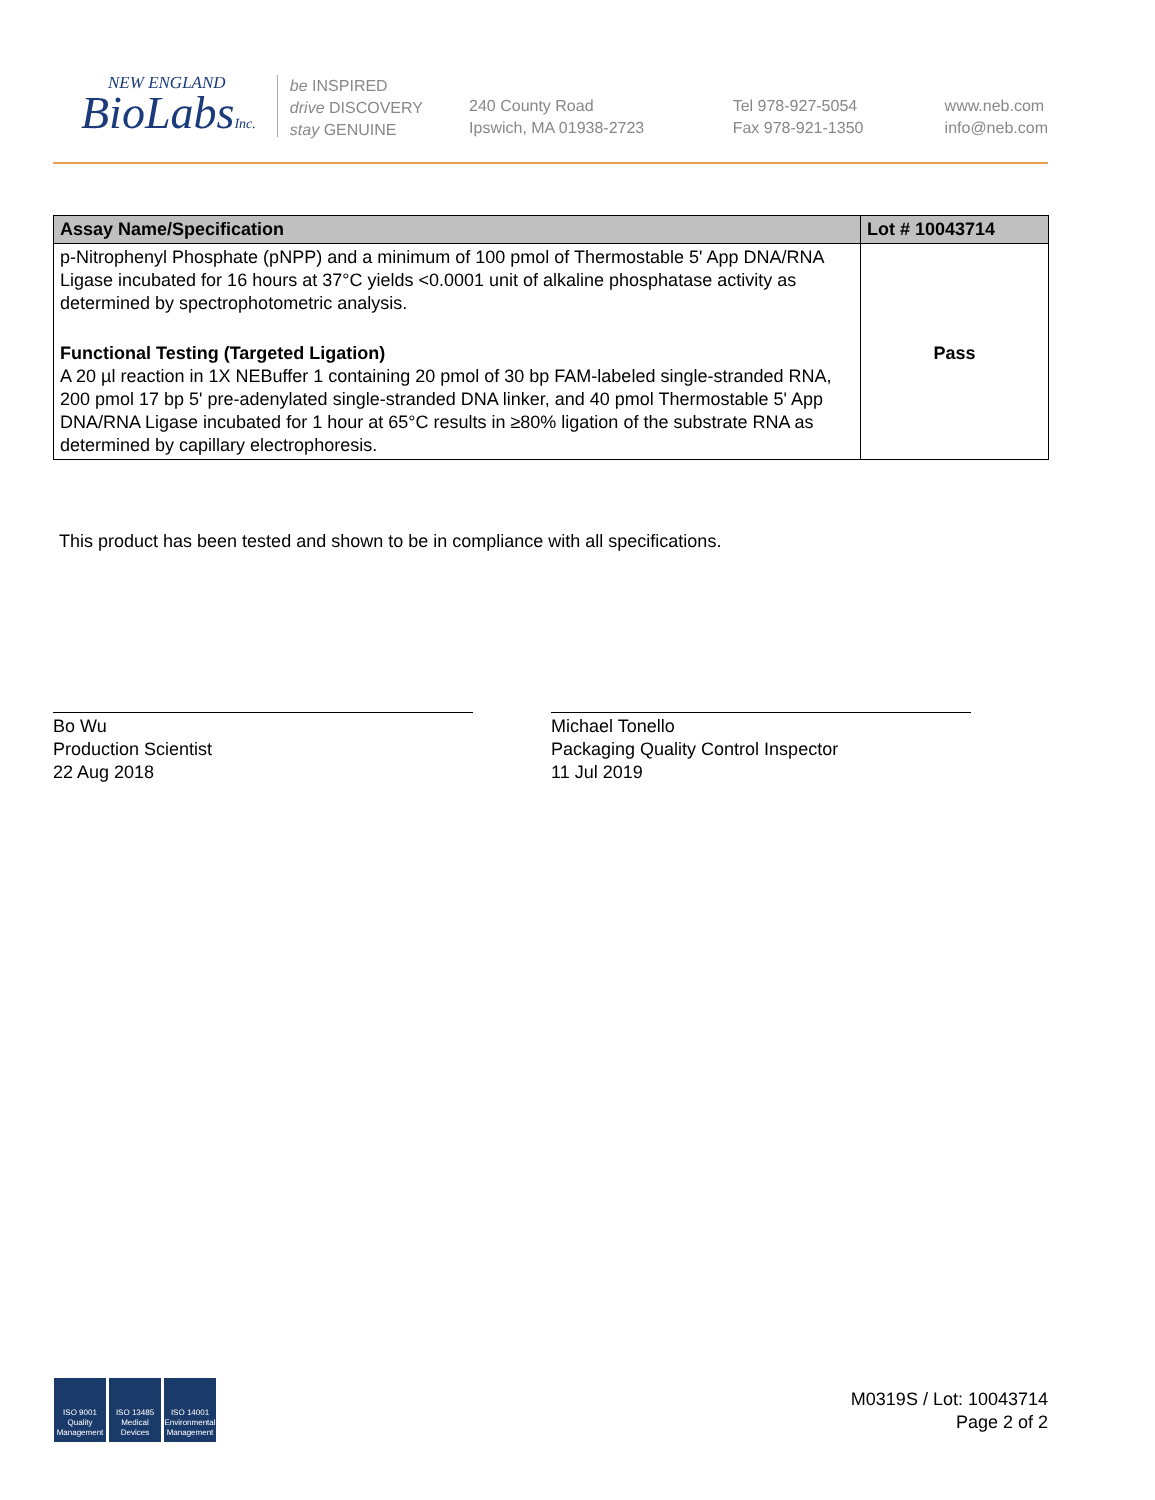NEW ENGLAND
BioLabsInc.
be INSPIRED
drive DISCOVERY
stay GENUINE
240 County Road
Ipswich, MA 01938-2723
Tel 978-927-5054
Fax 978-921-1350
www.neb.com
info@neb.com
| Assay Name/Specification | Lot # 10043714 |
| --- | --- |
| p-Nitrophenyl Phosphate (pNPP) and a minimum of 100 pmol of Thermostable 5' App DNA/RNA Ligase incubated for 16 hours at 37°C yields <0.0001 unit of alkaline phosphatase activity as determined by spectrophotometric analysis. | |
| Functional Testing (Targeted Ligation) A 20 µl reaction in 1X NEBuffer 1 containing 20 pmol of 30 bp FAM-labeled single-stranded RNA, 200 pmol 17 bp 5' pre-adenylated single-stranded DNA linker, and 40 pmol Thermostable 5' App DNA/RNA Ligase incubated for 1 hour at 65°C results in ≥80% ligation of the substrate RNA as determined by capillary electrophoresis. | Pass |
This product has been tested and shown to be in compliance with all specifications.
Bo Wu
Production Scientist
22 Aug 2018
Michael Tonello
Packaging Quality Control Inspector
11 Jul 2019
ISO 9001
Quality Management
ISO 13485
Medical Devices
ISO 14001
Environmental Management
M0319S / Lot: 10043714
Page 2 of 2